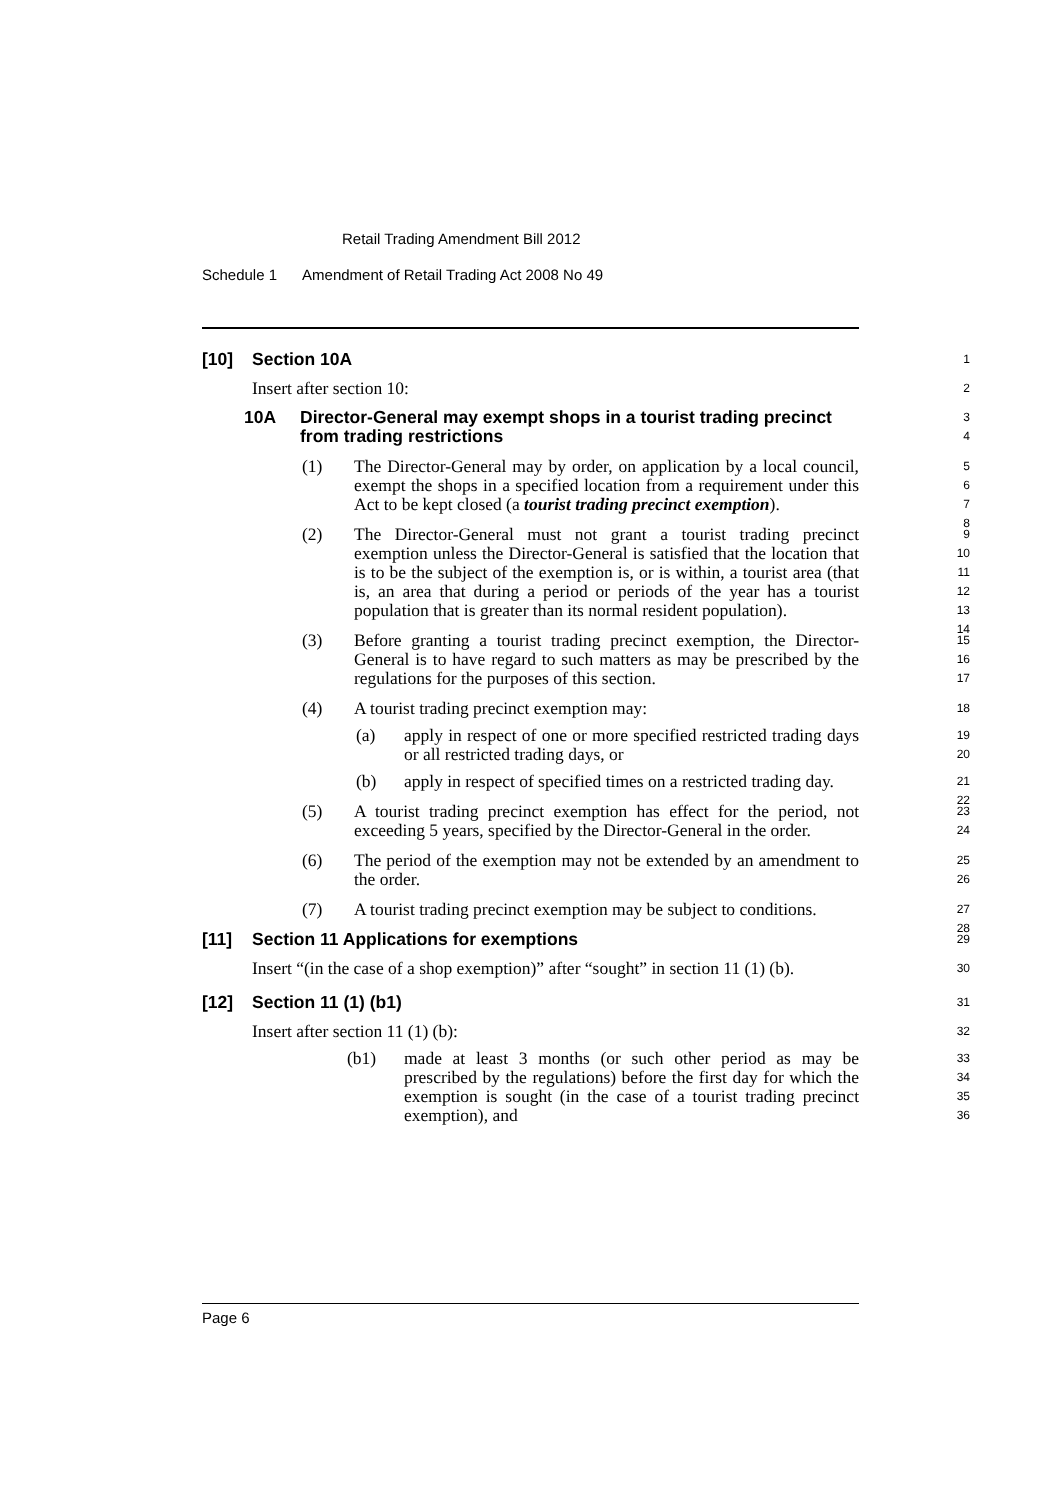Retail Trading Amendment Bill 2012
Schedule 1 Amendment of Retail Trading Act 2008 No 49
[10] Section 10A
1
Insert after section 10:
2
10A Director-General may exempt shops in a tourist trading precinct from trading restrictions
3
4
(1) The Director-General may by order, on application by a local council, exempt the shops in a specified location from a requirement under this Act to be kept closed (a tourist trading precinct exemption).
5
6
7
8
(2) The Director-General must not grant a tourist trading precinct exemption unless the Director-General is satisfied that the location that is to be the subject of the exemption is, or is within, a tourist area (that is, an area that during a period or periods of the year has a tourist population that is greater than its normal resident population).
9
10
11
12
13
14
(3) Before granting a tourist trading precinct exemption, the Director-General is to have regard to such matters as may be prescribed by the regulations for the purposes of this section.
15
16
17
(4) A tourist trading precinct exemption may:
18
(a) apply in respect of one or more specified restricted trading days or all restricted trading days, or
19
20
(b) apply in respect of specified times on a restricted trading day.
21
22
(5) A tourist trading precinct exemption has effect for the period, not exceeding 5 years, specified by the Director-General in the order.
23
24
(6) The period of the exemption may not be extended by an amendment to the order.
25
26
(7) A tourist trading precinct exemption may be subject to conditions.
27
28
[11] Section 11 Applications for exemptions
29
Insert “(in the case of a shop exemption)” after “sought” in section 11 (1) (b).
30
[12] Section 11 (1) (b1)
31
Insert after section 11 (1) (b):
32
(b1) made at least 3 months (or such other period as may be prescribed by the regulations) before the first day for which the exemption is sought (in the case of a tourist trading precinct exemption), and
33
34
35
36
Page 6